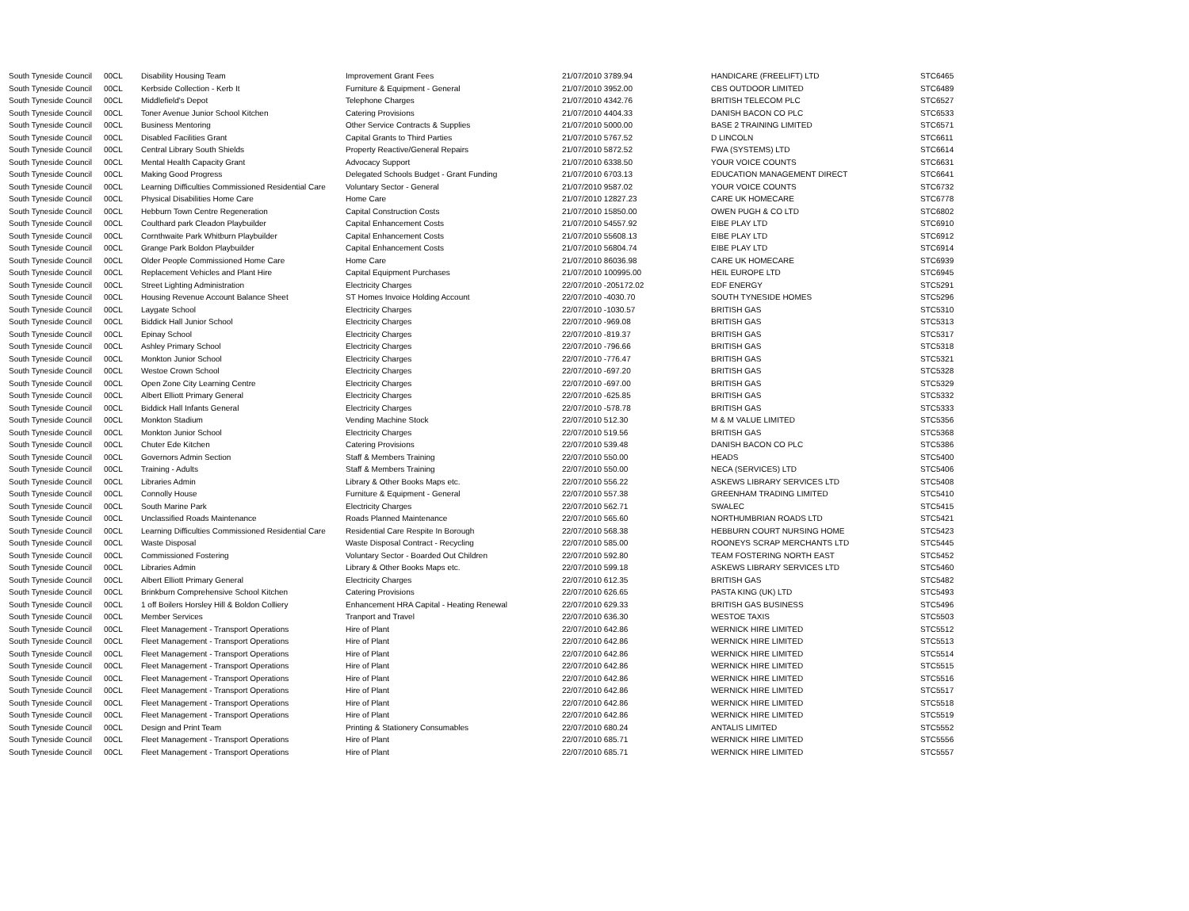| South Tyneside Council | 00CL | Disability Housing Team | Improvement Grant Fees | 21/07/2010 3789.94 | HANDICARE (FREELIFT) LTD | STC6465 |
| South Tyneside Council | 00CL | Kerbside Collection - Kerb It | Furniture & Equipment - General | 21/07/2010 3952.00 | CBS OUTDOOR LIMITED | STC6489 |
| South Tyneside Council | 00CL | Middlefield's Depot | Telephone Charges | 21/07/2010 4342.76 | BRITISH TELECOM PLC | STC6527 |
| South Tyneside Council | 00CL | Toner Avenue Junior School Kitchen | Catering Provisions | 21/07/2010 4404.33 | DANISH BACON CO PLC | STC6533 |
| South Tyneside Council | 00CL | Business Mentoring | Other Service Contracts & Supplies | 21/07/2010 5000.00 | BASE 2 TRAINING LIMITED | STC6571 |
| South Tyneside Council | 00CL | Disabled Facilities Grant | Capital Grants to Third Parties | 21/07/2010 5767.52 | D LINCOLN | STC6611 |
| South Tyneside Council | 00CL | Central Library South Shields | Property Reactive/General Repairs | 21/07/2010 5872.52 | FWA (SYSTEMS) LTD | STC6614 |
| South Tyneside Council | 00CL | Mental Health Capacity Grant | Advocacy Support | 21/07/2010 6338.50 | YOUR VOICE COUNTS | STC6631 |
| South Tyneside Council | 00CL | Making Good Progress | Delegated Schools Budget - Grant Funding | 21/07/2010 6703.13 | EDUCATION MANAGEMENT DIRECT | STC6641 |
| South Tyneside Council | 00CL | Learning Difficulties Commissioned Residential Care | Voluntary Sector - General | 21/07/2010 9587.02 | YOUR VOICE COUNTS | STC6732 |
| South Tyneside Council | 00CL | Physical Disabilities Home Care | Home Care | 21/07/2010 12827.23 | CARE UK HOMECARE | STC6778 |
| South Tyneside Council | 00CL | Hebburn Town Centre Regeneration | Capital Construction Costs | 21/07/2010 15850.00 | OWEN PUGH & CO LTD | STC6802 |
| South Tyneside Council | 00CL | Coulthard park Cleadon Playbuilder | Capital Enhancement Costs | 21/07/2010 54557.92 | EIBE PLAY LTD | STC6910 |
| South Tyneside Council | 00CL | Cornthwaite Park Whitburn Playbuilder | Capital Enhancement Costs | 21/07/2010 55608.13 | EIBE PLAY LTD | STC6912 |
| South Tyneside Council | 00CL | Grange Park Boldon Playbuilder | Capital Enhancement Costs | 21/07/2010 56804.74 | EIBE PLAY LTD | STC6914 |
| South Tyneside Council | 00CL | Older People Commissioned Home Care | Home Care | 21/07/2010 86036.98 | CARE UK HOMECARE | STC6939 |
| South Tyneside Council | 00CL | Replacement Vehicles and Plant Hire | Capital Equipment Purchases | 21/07/2010 100995.00 | HEIL EUROPE LTD | STC6945 |
| South Tyneside Council | 00CL | Street Lighting Administration | Electricity Charges | 22/07/2010 -205172.02 | EDF ENERGY | STC5291 |
| South Tyneside Council | 00CL | Housing Revenue Account Balance Sheet | ST Homes Invoice Holding Account | 22/07/2010 -4030.70 | SOUTH TYNESIDE HOMES | STC5296 |
| South Tyneside Council | 00CL | Laygate School | Electricity Charges | 22/07/2010 -1030.57 | BRITISH GAS | STC5310 |
| South Tyneside Council | 00CL | Biddick Hall Junior School | Electricity Charges | 22/07/2010 -969.08 | BRITISH GAS | STC5313 |
| South Tyneside Council | 00CL | Epinay School | Electricity Charges | 22/07/2010 -819.37 | BRITISH GAS | STC5317 |
| South Tyneside Council | 00CL | Ashley Primary School | Electricity Charges | 22/07/2010 -796.66 | BRITISH GAS | STC5318 |
| South Tyneside Council | 00CL | Monkton Junior School | Electricity Charges | 22/07/2010 -776.47 | BRITISH GAS | STC5321 |
| South Tyneside Council | 00CL | Westoe Crown School | Electricity Charges | 22/07/2010 -697.20 | BRITISH GAS | STC5328 |
| South Tyneside Council | 00CL | Open Zone City Learning Centre | Electricity Charges | 22/07/2010 -697.00 | BRITISH GAS | STC5329 |
| South Tyneside Council | 00CL | Albert Elliott Primary General | Electricity Charges | 22/07/2010 -625.85 | BRITISH GAS | STC5332 |
| South Tyneside Council | 00CL | Biddick Hall Infants General | Electricity Charges | 22/07/2010 -578.78 | BRITISH GAS | STC5333 |
| South Tyneside Council | 00CL | Monkton Stadium | Vending Machine Stock | 22/07/2010 512.30 | M & M VALUE LIMITED | STC5356 |
| South Tyneside Council | 00CL | Monkton Junior School | Electricity Charges | 22/07/2010 519.56 | BRITISH GAS | STC5368 |
| South Tyneside Council | 00CL | Chuter Ede Kitchen | Catering Provisions | 22/07/2010 539.48 | DANISH BACON CO PLC | STC5386 |
| South Tyneside Council | 00CL | Governors Admin Section | Staff & Members Training | 22/07/2010 550.00 | HEADS | STC5400 |
| South Tyneside Council | 00CL | Training - Adults | Staff & Members Training | 22/07/2010 550.00 | NECA (SERVICES) LTD | STC5406 |
| South Tyneside Council | 00CL | Libraries Admin | Library & Other Books Maps etc. | 22/07/2010 556.22 | ASKEWS LIBRARY SERVICES LTD | STC5408 |
| South Tyneside Council | 00CL | Connolly House | Furniture & Equipment - General | 22/07/2010 557.38 | GREENHAM TRADING LIMITED | STC5410 |
| South Tyneside Council | 00CL | South Marine Park | Electricity Charges | 22/07/2010 562.71 | SWALEC | STC5415 |
| South Tyneside Council | 00CL | Unclassified Roads Maintenance | Roads Planned Maintenance | 22/07/2010 565.60 | NORTHUMBRIAN ROADS LTD | STC5421 |
| South Tyneside Council | 00CL | Learning Difficulties Commissioned Residential Care | Residential Care Respite In Borough | 22/07/2010 568.38 | HEBBURN COURT NURSING HOME | STC5423 |
| South Tyneside Council | 00CL | Waste Disposal | Waste Disposal Contract - Recycling | 22/07/2010 585.00 | ROONEYS SCRAP MERCHANTS LTD | STC5445 |
| South Tyneside Council | 00CL | Commissioned Fostering | Voluntary Sector - Boarded Out Children | 22/07/2010 592.80 | TEAM FOSTERING NORTH EAST | STC5452 |
| South Tyneside Council | 00CL | Libraries Admin | Library & Other Books Maps etc. | 22/07/2010 599.18 | ASKEWS LIBRARY SERVICES LTD | STC5460 |
| South Tyneside Council | 00CL | Albert Elliott Primary General | Electricity Charges | 22/07/2010 612.35 | BRITISH GAS | STC5482 |
| South Tyneside Council | 00CL | Brinkburn Comprehensive School Kitchen | Catering Provisions | 22/07/2010 626.65 | PASTA KING (UK) LTD | STC5493 |
| South Tyneside Council | 00CL | 1 off Boilers Horsley Hill & Boldon Colliery | Enhancement HRA Capital - Heating Renewal | 22/07/2010 629.33 | BRITISH GAS BUSINESS | STC5496 |
| South Tyneside Council | 00CL | Member Services | Tranport and Travel | 22/07/2010 636.30 | WESTOE TAXIS | STC5503 |
| South Tyneside Council | 00CL | Fleet Management - Transport Operations | Hire of Plant | 22/07/2010 642.86 | WERNICK HIRE LIMITED | STC5512 |
| South Tyneside Council | 00CL | Fleet Management - Transport Operations | Hire of Plant | 22/07/2010 642.86 | WERNICK HIRE LIMITED | STC5513 |
| South Tyneside Council | 00CL | Fleet Management - Transport Operations | Hire of Plant | 22/07/2010 642.86 | WERNICK HIRE LIMITED | STC5514 |
| South Tyneside Council | 00CL | Fleet Management - Transport Operations | Hire of Plant | 22/07/2010 642.86 | WERNICK HIRE LIMITED | STC5515 |
| South Tyneside Council | 00CL | Fleet Management - Transport Operations | Hire of Plant | 22/07/2010 642.86 | WERNICK HIRE LIMITED | STC5516 |
| South Tyneside Council | 00CL | Fleet Management - Transport Operations | Hire of Plant | 22/07/2010 642.86 | WERNICK HIRE LIMITED | STC5517 |
| South Tyneside Council | 00CL | Fleet Management - Transport Operations | Hire of Plant | 22/07/2010 642.86 | WERNICK HIRE LIMITED | STC5518 |
| South Tyneside Council | 00CL | Fleet Management - Transport Operations | Hire of Plant | 22/07/2010 642.86 | WERNICK HIRE LIMITED | STC5519 |
| South Tyneside Council | 00CL | Design and Print Team | Printing & Stationery Consumables | 22/07/2010 680.24 | ANTALIS LIMITED | STC5552 |
| South Tyneside Council | 00CL | Fleet Management - Transport Operations | Hire of Plant | 22/07/2010 685.71 | WERNICK HIRE LIMITED | STC5556 |
| South Tyneside Council | 00CL | Fleet Management - Transport Operations | Hire of Plant | 22/07/2010 685.71 | WERNICK HIRE LIMITED | STC5557 |